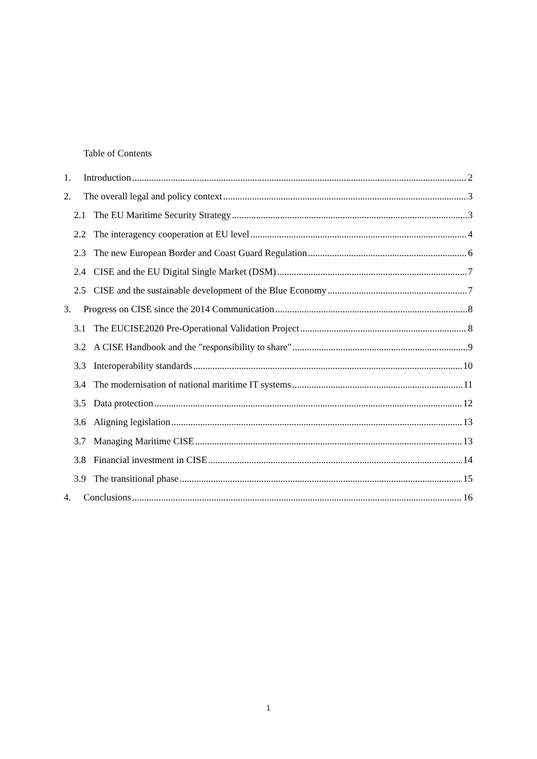Table of Contents
1. Introduction 2
2. The overall legal and policy context 3
2.1 The EU Maritime Security Strategy 3
2.2 The interagency cooperation at EU level 4
2.3 The new European Border and Coast Guard Regulation 6
2.4 CISE and the EU Digital Single Market (DSM) 7
2.5 CISE and the sustainable development of the Blue Economy 7
3. Progress on CISE since the 2014 Communication 8
3.1 The EUCISE2020 Pre-Operational Validation Project 8
3.2 A CISE Handbook and the "responsibility to share" 9
3.3 Interoperability standards 10
3.4 The modernisation of national maritime IT systems 11
3.5 Data protection 12
3.6 Aligning legislation 13
3.7 Managing Maritime CISE 13
3.8 Financial investment in CISE 14
3.9 The transitional phase 15
4. Conclusions 16
1